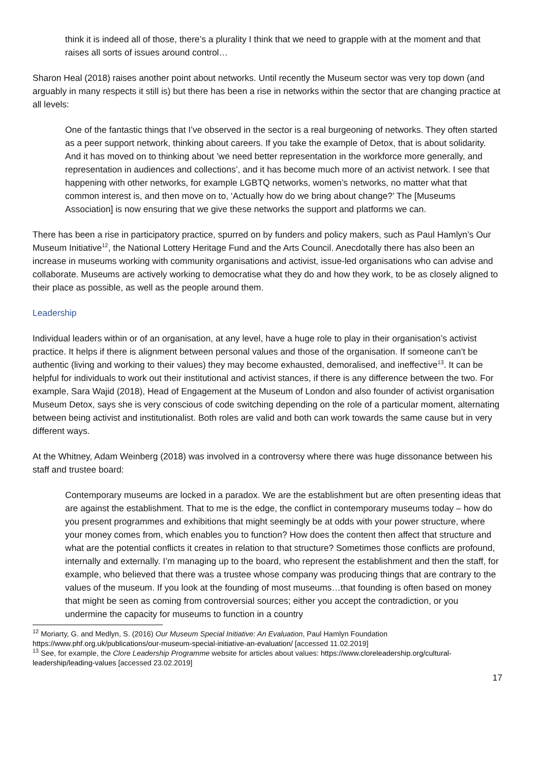think it is indeed all of those, there’s a plurality I think that we need to grapple with at the moment and that raises all sorts of issues around control…
Sharon Heal (2018) raises another point about networks. Until recently the Museum sector was very top down (and arguably in many respects it still is) but there has been a rise in networks within the sector that are changing practice at all levels:
One of the fantastic things that I’ve observed in the sector is a real burgeoning of networks. They often started as a peer support network, thinking about careers. If you take the example of Detox, that is about solidarity. And it has moved on to thinking about ’we need better representation in the workforce more generally, and representation in audiences and collections’, and it has become much more of an activist network. I see that happening with other networks, for example LGBTQ networks, women’s networks, no matter what that common interest is, and then move on to, ‘Actually how do we bring about change?’ The [Museums Association] is now ensuring that we give these networks the support and platforms we can.
There has been a rise in participatory practice, spurred on by funders and policy makers, such as Paul Hamlyn’s Our Museum Initiative<sup>12</sup>, the National Lottery Heritage Fund and the Arts Council. Anecdotally there has also been an increase in museums working with community organisations and activist, issue-led organisations who can advise and collaborate. Museums are actively working to democratise what they do and how they work, to be as closely aligned to their place as possible, as well as the people around them.
Leadership
Individual leaders within or of an organisation, at any level, have a huge role to play in their organisation’s activist practice. It helps if there is alignment between personal values and those of the organisation. If someone can’t be authentic (living and working to their values) they may become exhausted, demoralised, and ineffective<sup>13</sup>. It can be helpful for individuals to work out their institutional and activist stances, if there is any difference between the two. For example, Sara Wajid (2018), Head of Engagement at the Museum of London and also founder of activist organisation Museum Detox, says she is very conscious of code switching depending on the role of a particular moment, alternating between being activist and institutionalist. Both roles are valid and both can work towards the same cause but in very different ways.
At the Whitney, Adam Weinberg (2018) was involved in a controversy where there was huge dissonance between his staff and trustee board:
Contemporary museums are locked in a paradox. We are the establishment but are often presenting ideas that are against the establishment. That to me is the edge, the conflict in contemporary museums today – how do you present programmes and exhibitions that might seemingly be at odds with your power structure, where your money comes from, which enables you to function? How does the content then affect that structure and what are the potential conflicts it creates in relation to that structure? Sometimes those conflicts are profound, internally and externally. I’m managing up to the board, who represent the establishment and then the staff, for example, who believed that there was a trustee whose company was producing things that are contrary to the values of the museum. If you look at the founding of most museums…that founding is often based on money that might be seen as coming from controversial sources; either you accept the contradiction, or you undermine the capacity for museums to function in a country
<sup>12</sup> Moriarty, G. and Medlyn, S. (2016) Our Museum Special Initiative: An Evaluation, Paul Hamlyn Foundation https://www.phf.org.uk/publications/our-museum-special-initiative-an-evaluation/ [accessed 11.02.2019]
<sup>13</sup> See, for example, the Clore Leadership Programme website for articles about values: https://www.cloreleadership.org/cultural-leadership/leading-values [accessed 23.02.2019]
17